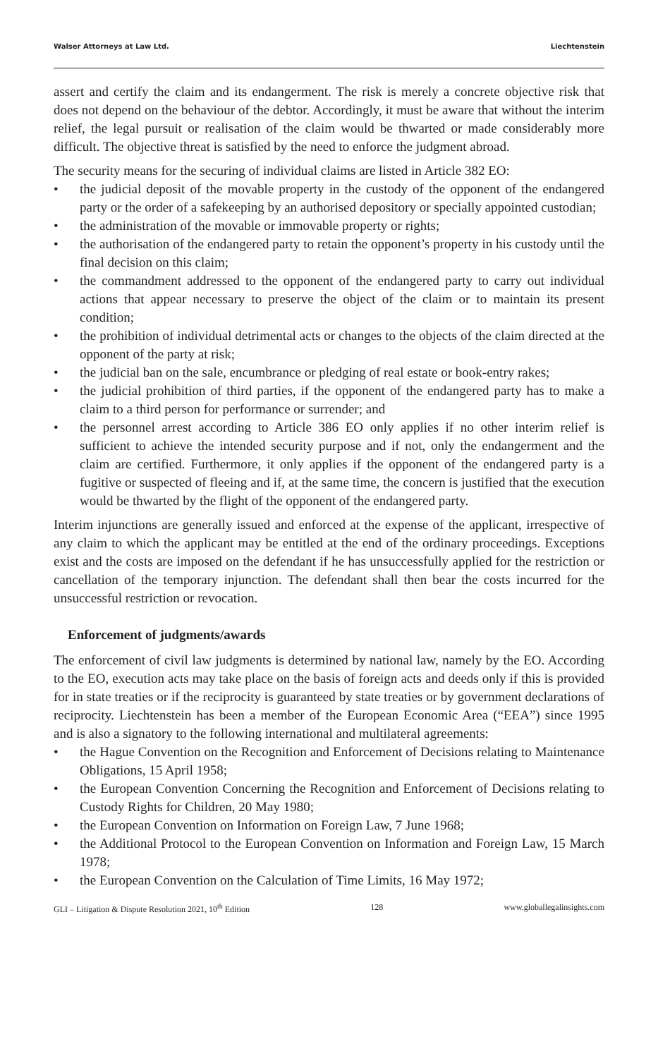Walser Attorneys at Law Ltd. Liechtenstein
assert and certify the claim and its endangerment. The risk is merely a concrete objective risk that does not depend on the behaviour of the debtor. Accordingly, it must be aware that without the interim relief, the legal pursuit or realisation of the claim would be thwarted or made considerably more difficult. The objective threat is satisfied by the need to enforce the judgment abroad.
The security means for the securing of individual claims are listed in Article 382 EO:
• the judicial deposit of the movable property in the custody of the opponent of the endangered party or the order of a safekeeping by an authorised depository or specially appointed custodian;
• the administration of the movable or immovable property or rights;
• the authorisation of the endangered party to retain the opponent’s property in his custody until the final decision on this claim;
• the commandment addressed to the opponent of the endangered party to carry out individual actions that appear necessary to preserve the object of the claim or to maintain its present condition;
• the prohibition of individual detrimental acts or changes to the objects of the claim directed at the opponent of the party at risk;
• the judicial ban on the sale, encumbrance or pledging of real estate or book-entry rakes;
• the judicial prohibition of third parties, if the opponent of the endangered party has to make a claim to a third person for performance or surrender; and
• the personnel arrest according to Article 386 EO only applies if no other interim relief is sufficient to achieve the intended security purpose and if not, only the endangerment and the claim are certified. Furthermore, it only applies if the opponent of the endangered party is a fugitive or suspected of fleeing and if, at the same time, the concern is justified that the execution would be thwarted by the flight of the opponent of the endangered party.
Interim injunctions are generally issued and enforced at the expense of the applicant, irrespective of any claim to which the applicant may be entitled at the end of the ordinary proceedings. Exceptions exist and the costs are imposed on the defendant if he has unsuccessfully applied for the restriction or cancellation of the temporary injunction. The defendant shall then bear the costs incurred for the unsuccessful restriction or revocation.
Enforcement of judgments/awards
The enforcement of civil law judgments is determined by national law, namely by the EO. According to the EO, execution acts may take place on the basis of foreign acts and deeds only if this is provided for in state treaties or if the reciprocity is guaranteed by state treaties or by government declarations of reciprocity. Liechtenstein has been a member of the European Economic Area (“EEA”) since 1995 and is also a signatory to the following international and multilateral agreements:
• the Hague Convention on the Recognition and Enforcement of Decisions relating to Maintenance Obligations, 15 April 1958;
• the European Convention Concerning the Recognition and Enforcement of Decisions relating to Custody Rights for Children, 20 May 1980;
• the European Convention on Information on Foreign Law, 7 June 1968;
• the Additional Protocol to the European Convention on Information and Foreign Law, 15 March 1978;
• the European Convention on the Calculation of Time Limits, 16 May 1972;
GLI – Litigation & Dispute Resolution 2021, 10<sup>th</sup> Edition 128 www.globallegalinsights.com